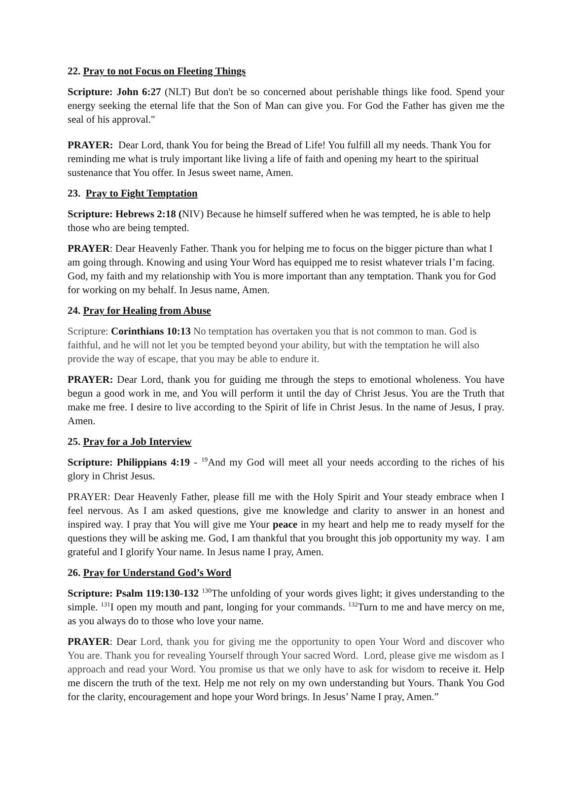22. Pray to not Focus on Fleeting Things
Scripture: John 6:27 (NLT) But don't be so concerned about perishable things like food. Spend your energy seeking the eternal life that the Son of Man can give you. For God the Father has given me the seal of his approval."
PRAYER: Dear Lord, thank You for being the Bread of Life! You fulfill all my needs. Thank You for reminding me what is truly important like living a life of faith and opening my heart to the spiritual sustenance that You offer. In Jesus sweet name, Amen.
23. Pray to Fight Temptation
Scripture: Hebrews 2:18 (NIV) Because he himself suffered when he was tempted, he is able to help those who are being tempted.
PRAYER: Dear Heavenly Father. Thank you for helping me to focus on the bigger picture than what I am going through. Knowing and using Your Word has equipped me to resist whatever trials I’m facing. God, my faith and my relationship with You is more important than any temptation. Thank you for God for working on my behalf. In Jesus name, Amen.
24. Pray for Healing from Abuse
Scripture: Corinthians 10:13 No temptation has overtaken you that is not common to man. God is faithful, and he will not let you be tempted beyond your ability, but with the temptation he will also provide the way of escape, that you may be able to endure it.
PRAYER: Dear Lord, thank you for guiding me through the steps to emotional wholeness. You have begun a good work in me, and You will perform it until the day of Christ Jesus. You are the Truth that make me free. I desire to live according to the Spirit of life in Christ Jesus. In the name of Jesus, I pray. Amen.
25. Pray for a Job Interview
Scripture: Philippians 4:19 - <sup>19</sup>And my God will meet all your needs according to the riches of his glory in Christ Jesus.
PRAYER: Dear Heavenly Father, please fill me with the Holy Spirit and Your steady embrace when I feel nervous. As I am asked questions, give me knowledge and clarity to answer in an honest and inspired way. I pray that You will give me Your peace in my heart and help me to ready myself for the questions they will be asking me. God, I am thankful that you brought this job opportunity my way. I am grateful and I glorify Your name. In Jesus name I pray, Amen.
26. Pray for Understand God’s Word
Scripture: Psalm 119:130-132 <sup>130</sup>The unfolding of your words gives light; it gives understanding to the simple. <sup>131</sup>I open my mouth and pant, longing for your commands. <sup>132</sup>Turn to me and have mercy on me, as you always do to those who love your name.
PRAYER: Dear Lord, thank you for giving me the opportunity to open Your Word and discover who You are. Thank you for revealing Yourself through Your sacred Word. Lord, please give me wisdom as I approach and read your Word. You promise us that we only have to ask for wisdom to receive it. Help me discern the truth of the text. Help me not rely on my own understanding but Yours. Thank You God for the clarity, encouragement and hope your Word brings. In Jesus’ Name I pray, Amen.”